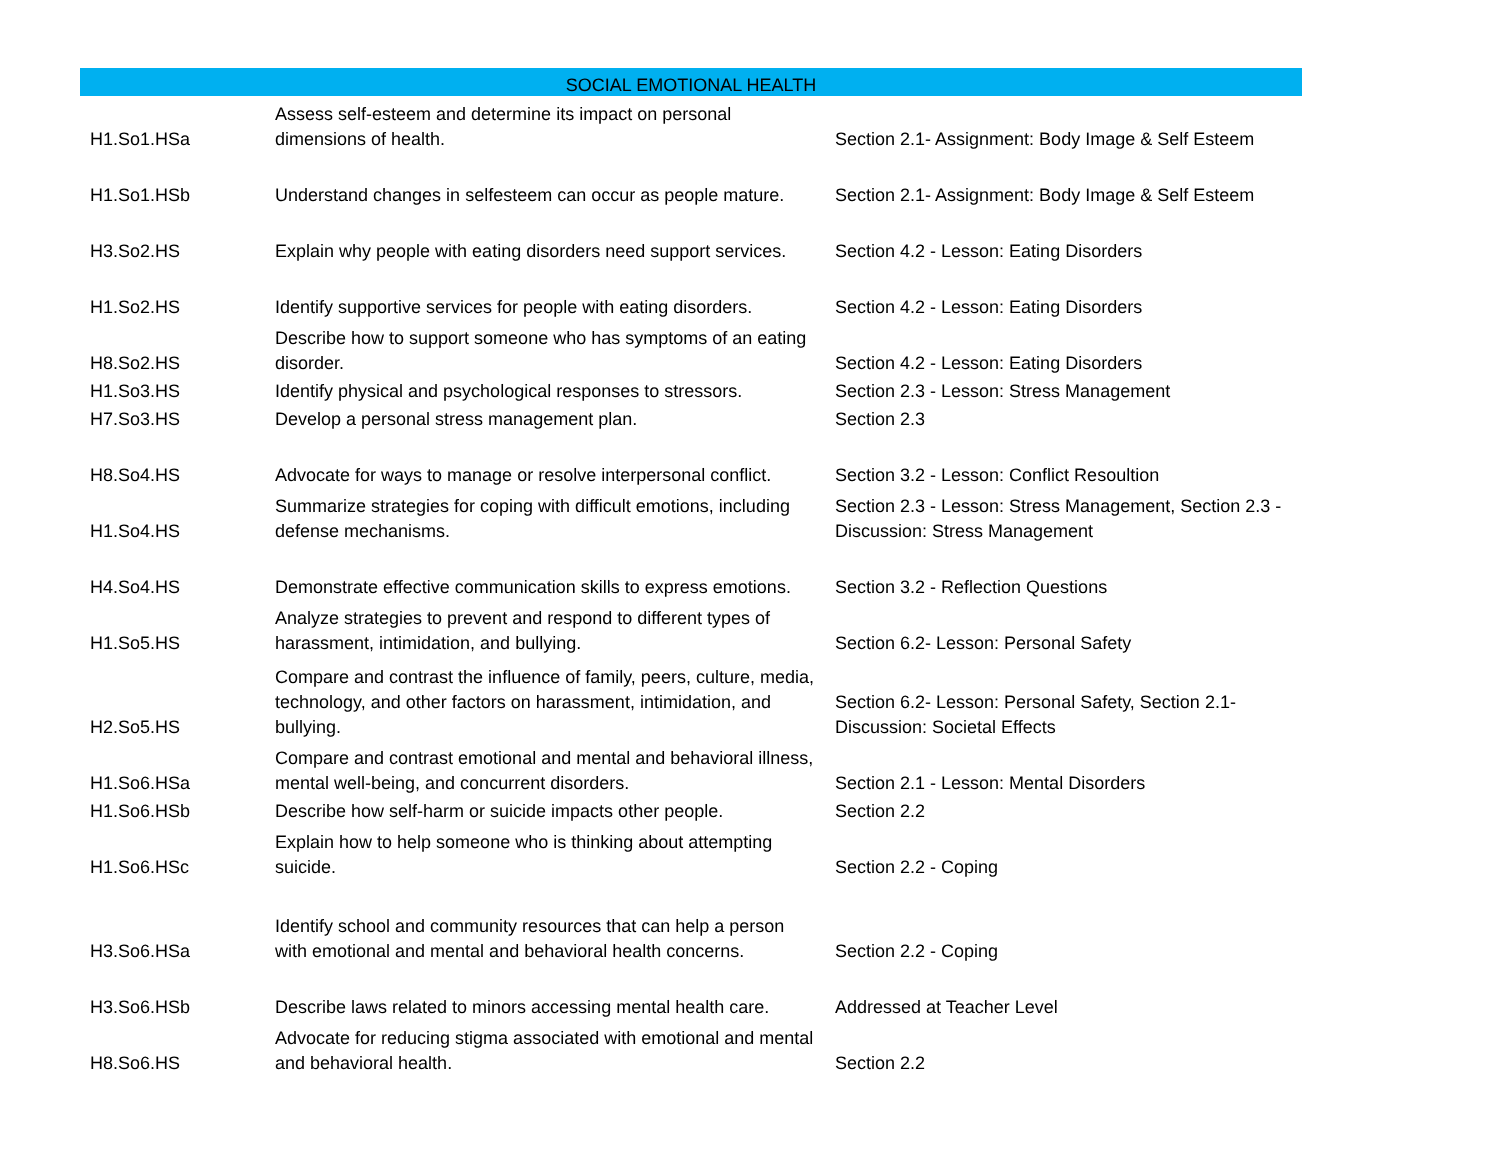| SOCIAL EMOTIONAL HEALTH | | |
| --- | --- | --- |
| H1.So1.HSa | Assess self-esteem and determine its impact on personal dimensions of health. | Section 2.1- Assignment: Body Image & Self Esteem |
| H1.So1.HSb | Understand changes in selfesteem can occur as people mature. | Section 2.1- Assignment: Body Image & Self Esteem |
| H3.So2.HS | Explain why people with eating disorders need support services. | Section 4.2 - Lesson: Eating Disorders |
| H1.So2.HS | Identify supportive services for people with eating disorders. | Section 4.2 - Lesson: Eating Disorders |
| H8.So2.HS | Describe how to support someone who has symptoms of an eating disorder. | Section 4.2 - Lesson: Eating Disorders |
| H1.So3.HS | Identify physical and psychological responses to stressors. | Section 2.3 - Lesson: Stress Management |
| H7.So3.HS | Develop a personal stress management plan. | Section 2.3 |
| H8.So4.HS | Advocate for ways to manage or resolve interpersonal conflict. | Section 3.2 - Lesson: Conflict Resoultion |
| H1.So4.HS | Summarize strategies for coping with difficult emotions, including defense mechanisms. | Section 2.3 - Lesson: Stress Management, Section 2.3 - Discussion: Stress Management |
| H4.So4.HS | Demonstrate effective communication skills to express emotions. | Section 3.2 - Reflection Questions |
| H1.So5.HS | Analyze strategies to prevent and respond to different types of harassment, intimidation, and bullying. | Section 6.2- Lesson: Personal Safety |
| H2.So5.HS | Compare and contrast the influence of family, peers, culture, media, technology, and other factors on harassment, intimidation, and bullying. | Section 6.2- Lesson: Personal Safety, Section 2.1- Discussion: Societal Effects |
| H1.So6.HSa | Compare and contrast emotional and mental and behavioral illness, mental well-being, and concurrent disorders. | Section 2.1 - Lesson: Mental Disorders |
| H1.So6.HSb | Describe how self-harm or suicide impacts other people. | Section 2.2 |
| H1.So6.HSc | Explain how to help someone who is thinking about attempting suicide. | Section 2.2 - Coping |
| H3.So6.HSa | Identify school and community resources that can help a person with emotional and mental and behavioral health concerns. | Section 2.2 - Coping |
| H3.So6.HSb | Describe laws related to minors accessing mental health care. | Addressed at Teacher Level |
| H8.So6.HS | Advocate for reducing stigma associated with emotional and mental and behavioral health. | Section 2.2 |